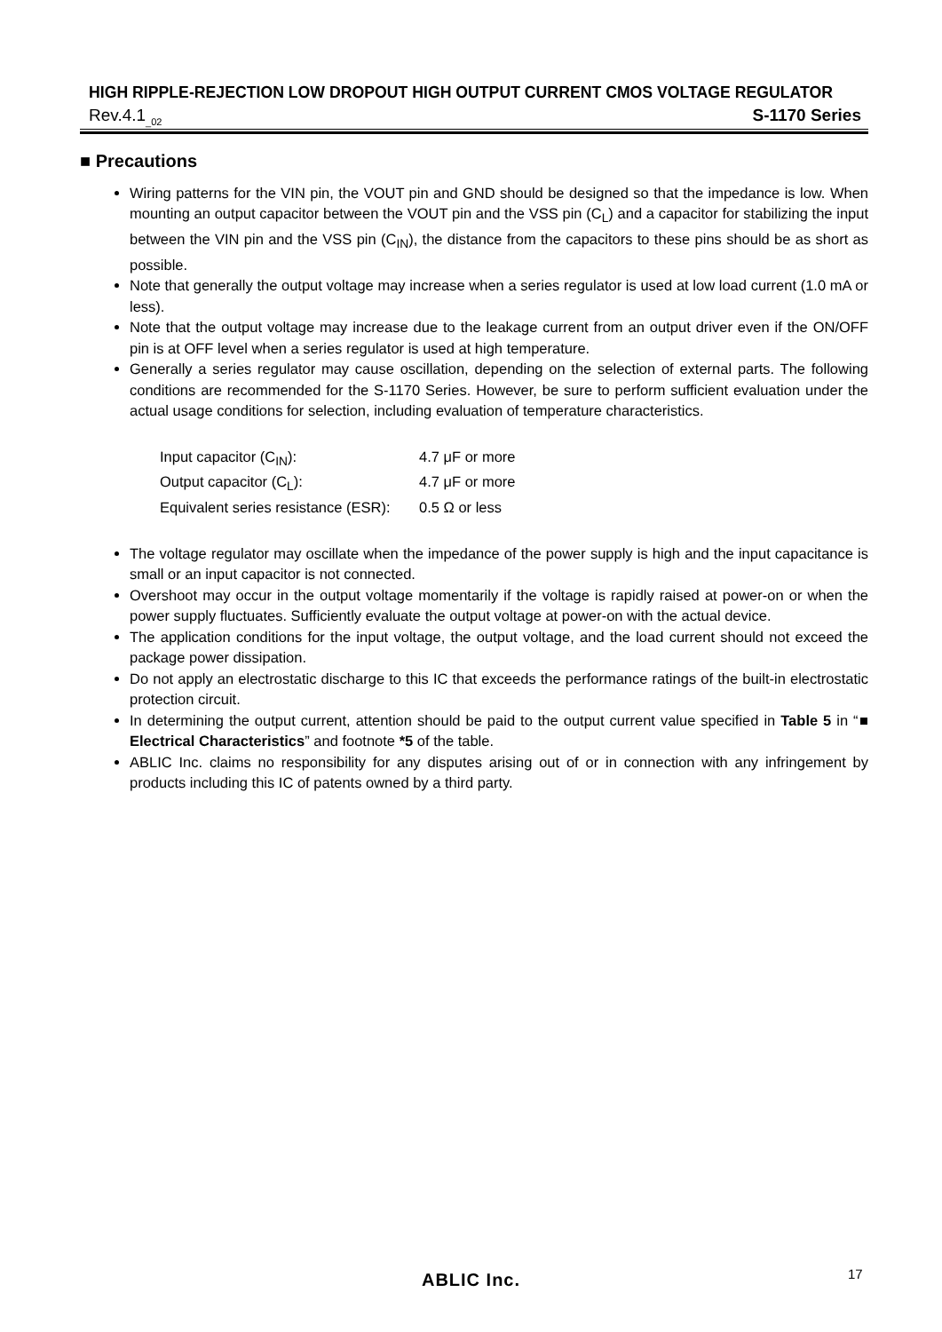HIGH RIPPLE-REJECTION LOW DROPOUT HIGH OUTPUT CURRENT CMOS VOLTAGE REGULATOR
Rev.4.1<sub>_02</sub> S-1170 Series
■ Precautions
Wiring patterns for the VIN pin, the VOUT pin and GND should be designed so that the impedance is low. When mounting an output capacitor between the VOUT pin and the VSS pin (C<sub>L</sub>) and a capacitor for stabilizing the input between the VIN pin and the VSS pin (C<sub>IN</sub>), the distance from the capacitors to these pins should be as short as possible.
Note that generally the output voltage may increase when a series regulator is used at low load current (1.0 mA or less).
Note that the output voltage may increase due to the leakage current from an output driver even if the ON/OFF pin is at OFF level when a series regulator is used at high temperature.
Generally a series regulator may cause oscillation, depending on the selection of external parts. The following conditions are recommended for the S-1170 Series. However, be sure to perform sufficient evaluation under the actual usage conditions for selection, including evaluation of temperature characteristics.
Input capacitor (C<sub>IN</sub>): 4.7 μF or more
Output capacitor (C<sub>L</sub>): 4.7 μF or more
Equivalent series resistance (ESR): 0.5 Ω or less
The voltage regulator may oscillate when the impedance of the power supply is high and the input capacitance is small or an input capacitor is not connected.
Overshoot may occur in the output voltage momentarily if the voltage is rapidly raised at power-on or when the power supply fluctuates. Sufficiently evaluate the output voltage at power-on with the actual device.
The application conditions for the input voltage, the output voltage, and the load current should not exceed the package power dissipation.
Do not apply an electrostatic discharge to this IC that exceeds the performance ratings of the built-in electrostatic protection circuit.
In determining the output current, attention should be paid to the output current value specified in Table 5 in “■ Electrical Characteristics” and footnote *5 of the table.
ABLIC Inc. claims no responsibility for any disputes arising out of or in connection with any infringement by products including this IC of patents owned by a third party.
ABLIC Inc. 17